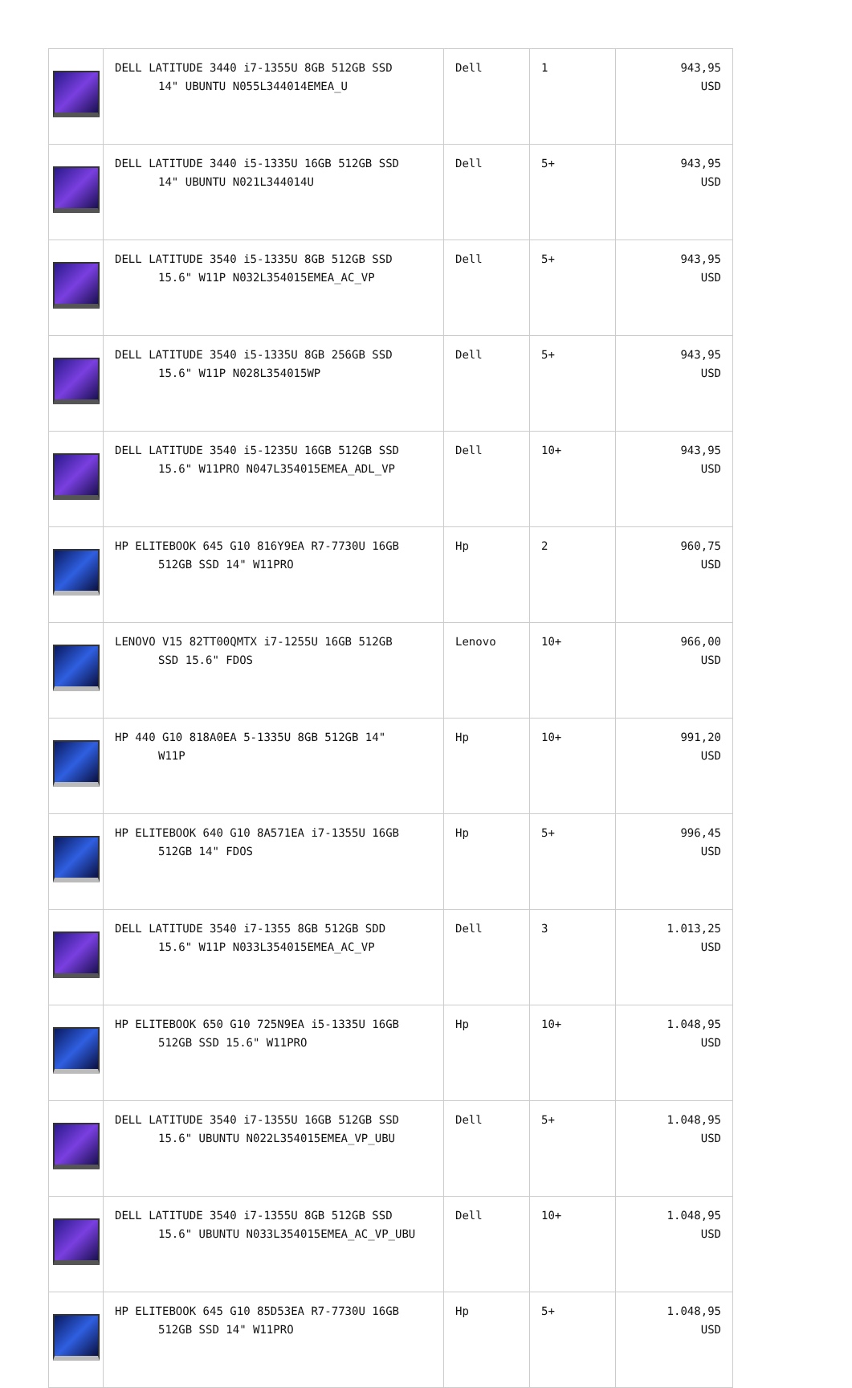| | DELL LATITUDE 3440 i7-1355U 8GB 512GB SSD 14" UBUNTU N055L344014EMEA_U | Dell | 1 | 943,95 USD |
| | DELL LATITUDE 3440 i5-1335U 16GB 512GB SSD 14" UBUNTU N021L344014U | Dell | 5+ | 943,95 USD |
| | DELL LATITUDE 3540 i5-1335U 8GB 512GB SSD 15.6" W11P N032L354015EMEA_AC_VP | Dell | 5+ | 943,95 USD |
| | DELL LATITUDE 3540 i5-1335U 8GB 256GB SSD 15.6" W11P N028L354015WP | Dell | 5+ | 943,95 USD |
| | DELL LATITUDE 3540 i5-1235U 16GB 512GB SSD 15.6" W11PRO N047L354015EMEA_ADL_VP | Dell | 10+ | 943,95 USD |
| | HP ELITEBOOK 645 G10 816Y9EA R7-7730U 16GB 512GB SSD 14" W11PRO | Hp | 2 | 960,75 USD |
| | LENOVO V15 82TT00QMTX i7-1255U 16GB 512GB SSD 15.6" FDOS | Lenovo | 10+ | 966,00 USD |
| | HP 440 G10 818A0EA 5-1335U 8GB 512GB 14" W11P | Hp | 10+ | 991,20 USD |
| | HP ELITEBOOK 640 G10 8A571EA i7-1355U 16GB 512GB 14" FDOS | Hp | 5+ | 996,45 USD |
| | DELL LATITUDE 3540 i7-1355 8GB 512GB SDD 15.6" W11P N033L354015EMEA_AC_VP | Dell | 3 | 1.013,25 USD |
| | HP ELITEBOOK 650 G10 725N9EA i5-1335U 16GB 512GB SSD 15.6" W11PRO | Hp | 10+ | 1.048,95 USD |
| | DELL LATITUDE 3540 i7-1355U 16GB 512GB SSD 15.6" UBUNTU N022L354015EMEA_VP_UBU | Dell | 5+ | 1.048,95 USD |
| | DELL LATITUDE 3540 i7-1355U 8GB 512GB SSD 15.6" UBUNTU N033L354015EMEA_AC_VP_UBU | Dell | 10+ | 1.048,95 USD |
| | HP ELITEBOOK 645 G10 85D53EA R7-7730U 16GB 512GB SSD 14" W11PRO | Hp | 5+ | 1.048,95 USD |